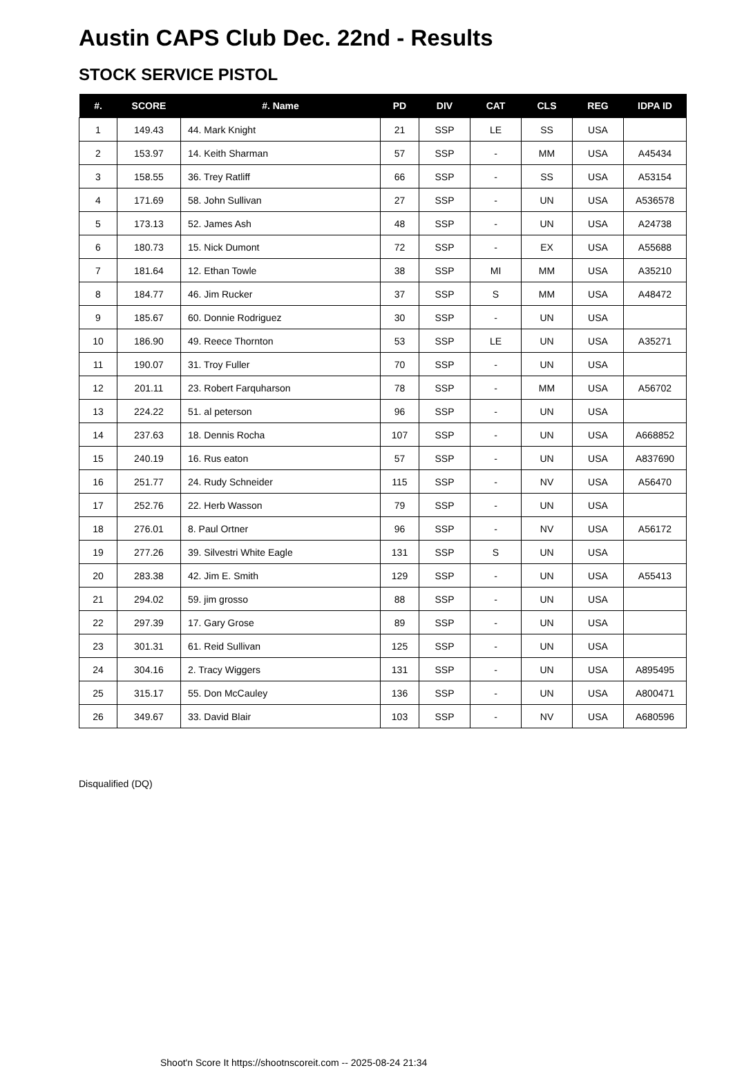Austin CAPS Club Dec. 22nd - Results
STOCK SERVICE PISTOL
| #. | SCORE | #. Name | PD | DIV | CAT | CLS | REG | IDPA ID |
| --- | --- | --- | --- | --- | --- | --- | --- | --- |
| 1 | 149.43 | 44. Mark Knight | 21 | SSP | LE | SS | USA | |
| 2 | 153.97 | 14. Keith Sharman | 57 | SSP | - | MM | USA | A45434 |
| 3 | 158.55 | 36. Trey Ratliff | 66 | SSP | - | SS | USA | A53154 |
| 4 | 171.69 | 58. John Sullivan | 27 | SSP | - | UN | USA | A536578 |
| 5 | 173.13 | 52. James Ash | 48 | SSP | - | UN | USA | A24738 |
| 6 | 180.73 | 15. Nick Dumont | 72 | SSP | - | EX | USA | A55688 |
| 7 | 181.64 | 12. Ethan Towle | 38 | SSP | MI | MM | USA | A35210 |
| 8 | 184.77 | 46. Jim Rucker | 37 | SSP | S | MM | USA | A48472 |
| 9 | 185.67 | 60. Donnie Rodriguez | 30 | SSP | - | UN | USA | |
| 10 | 186.90 | 49. Reece Thornton | 53 | SSP | LE | UN | USA | A35271 |
| 11 | 190.07 | 31. Troy Fuller | 70 | SSP | - | UN | USA | |
| 12 | 201.11 | 23. Robert Farquharson | 78 | SSP | - | MM | USA | A56702 |
| 13 | 224.22 | 51. al peterson | 96 | SSP | - | UN | USA | |
| 14 | 237.63 | 18. Dennis Rocha | 107 | SSP | - | UN | USA | A668852 |
| 15 | 240.19 | 16. Rus eaton | 57 | SSP | - | UN | USA | A837690 |
| 16 | 251.77 | 24. Rudy Schneider | 115 | SSP | - | NV | USA | A56470 |
| 17 | 252.76 | 22. Herb Wasson | 79 | SSP | - | UN | USA | |
| 18 | 276.01 | 8. Paul Ortner | 96 | SSP | - | NV | USA | A56172 |
| 19 | 277.26 | 39. Silvestri White Eagle | 131 | SSP | S | UN | USA | |
| 20 | 283.38 | 42. Jim E. Smith | 129 | SSP | - | UN | USA | A55413 |
| 21 | 294.02 | 59. jim grosso | 88 | SSP | - | UN | USA | |
| 22 | 297.39 | 17. Gary Grose | 89 | SSP | - | UN | USA | |
| 23 | 301.31 | 61. Reid Sullivan | 125 | SSP | - | UN | USA | |
| 24 | 304.16 | 2. Tracy Wiggers | 131 | SSP | - | UN | USA | A895495 |
| 25 | 315.17 | 55. Don McCauley | 136 | SSP | - | UN | USA | A800471 |
| 26 | 349.67 | 33. David Blair | 103 | SSP | - | NV | USA | A680596 |
Disqualified (DQ)
Shoot'n Score It https://shootnscoreit.com -- 2025-08-24 21:34